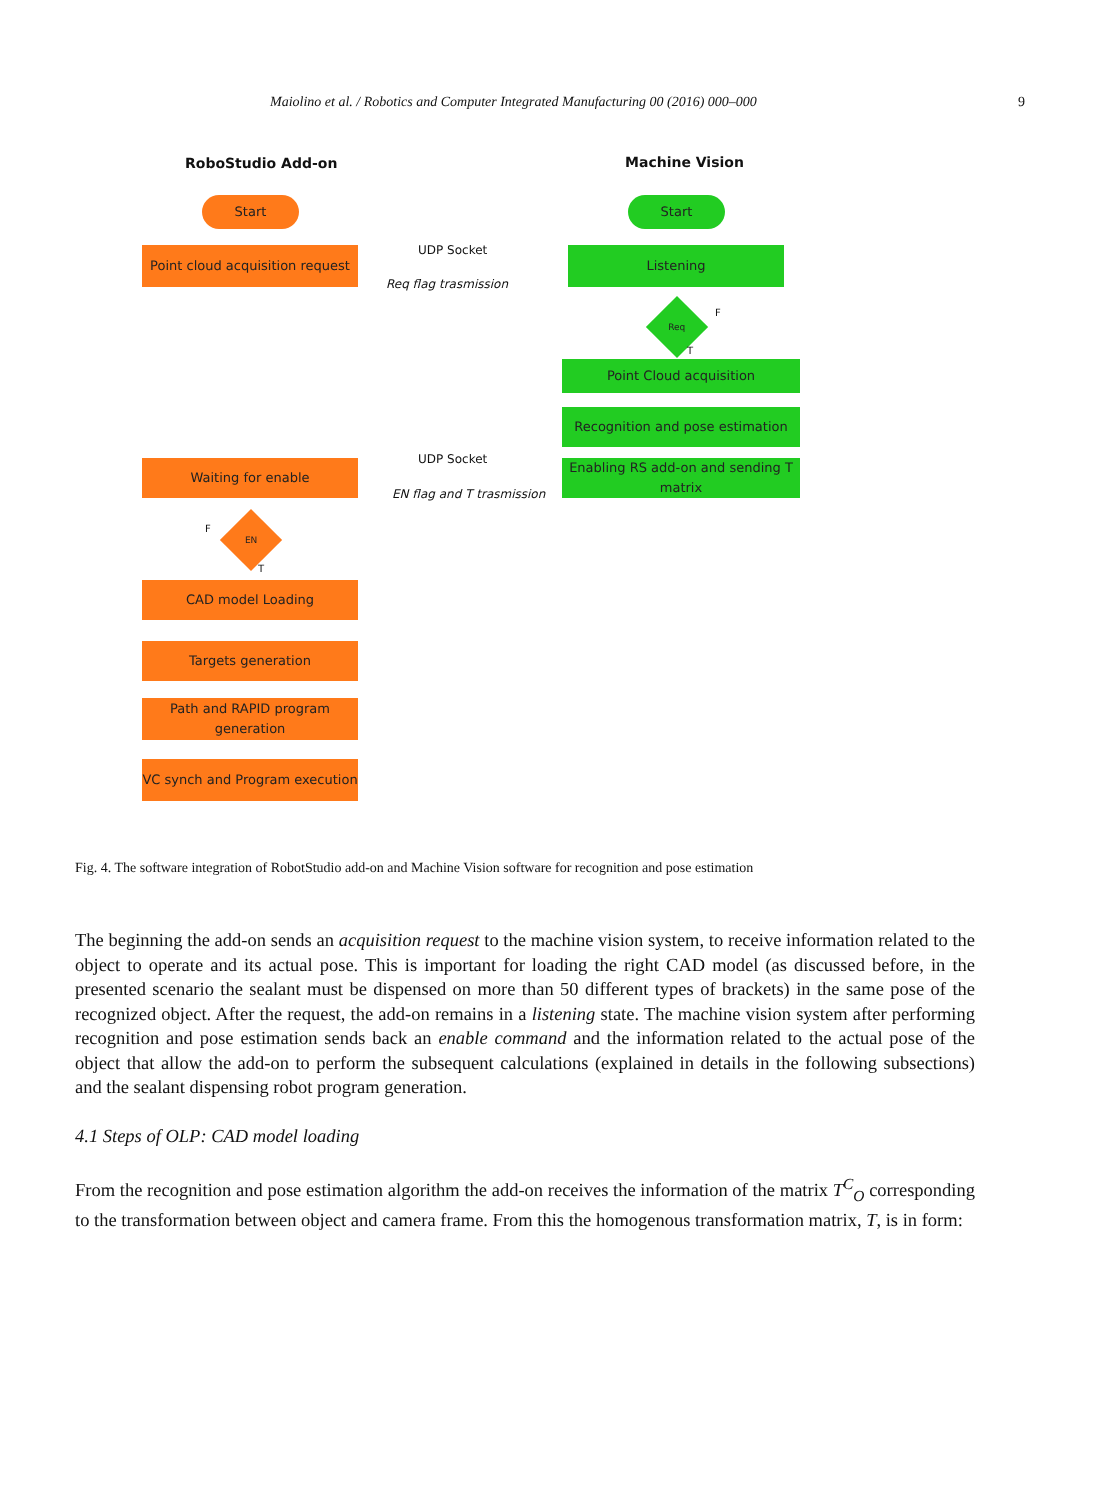Maiolino et al. / Robotics and Computer Integrated Manufacturing 00 (2016) 000–000 9
RoboStudio Add-on Machine Vision
Start
Point cloud acquisition request
UDP Socket
Req flag trasmission
Start
Listening
Req F
T
Point Cloud acquisition
Recognition and pose estimation
Enabling RS add-on and sending T matrix
UDP Socket
EN flag and T trasmission
Waiting for enable
EN
F
T
CAD model Loading
Targets generation
Path and RAPID program generation
VC synch and Program execution
Fig. 4. The software integration of RobotStudio add-on and Machine Vision software for recognition and pose estimation
The beginning the add-on sends an acquisition request to the machine vision system, to receive information related to the object to operate and its actual pose. This is important for loading the right CAD model (as discussed before, in the presented scenario the sealant must be dispensed on more than 50 different types of brackets) in the same pose of the recognized object. After the request, the add-on remains in a listening state. The machine vision system after performing recognition and pose estimation sends back an enable command and the information related to the actual pose of the object that allow the add-on to perform the subsequent calculations (explained in details in the following subsections) and the sealant dispensing robot program generation.
4.1 Steps of OLP: CAD model loading
From the recognition and pose estimation algorithm the add-on receives the information of the matrix T<sup>C</sup><sub>O</sub> corresponding to the transformation between object and camera frame. From this the homogenous transformation matrix, T, is in form: